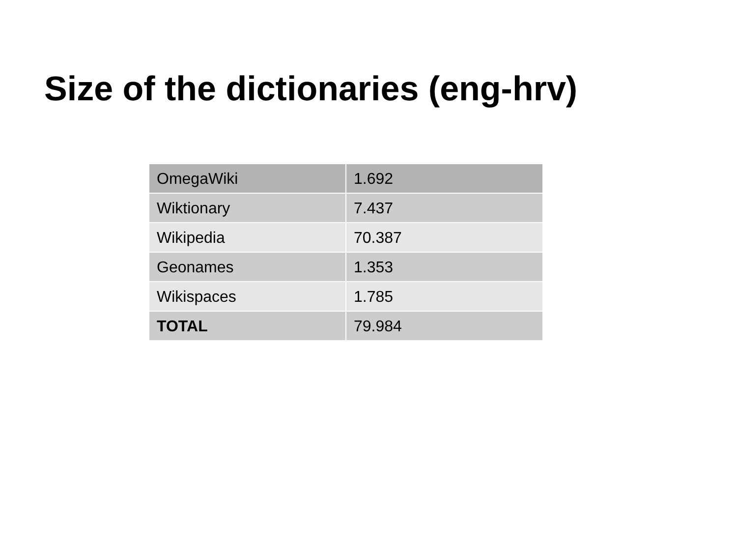Size of the dictionaries (eng-hrv)
| OmegaWiki | 1.692 |
| Wiktionary | 7.437 |
| Wikipedia | 70.387 |
| Geonames | 1.353 |
| Wikispaces | 1.785 |
| TOTAL | 79.984 |